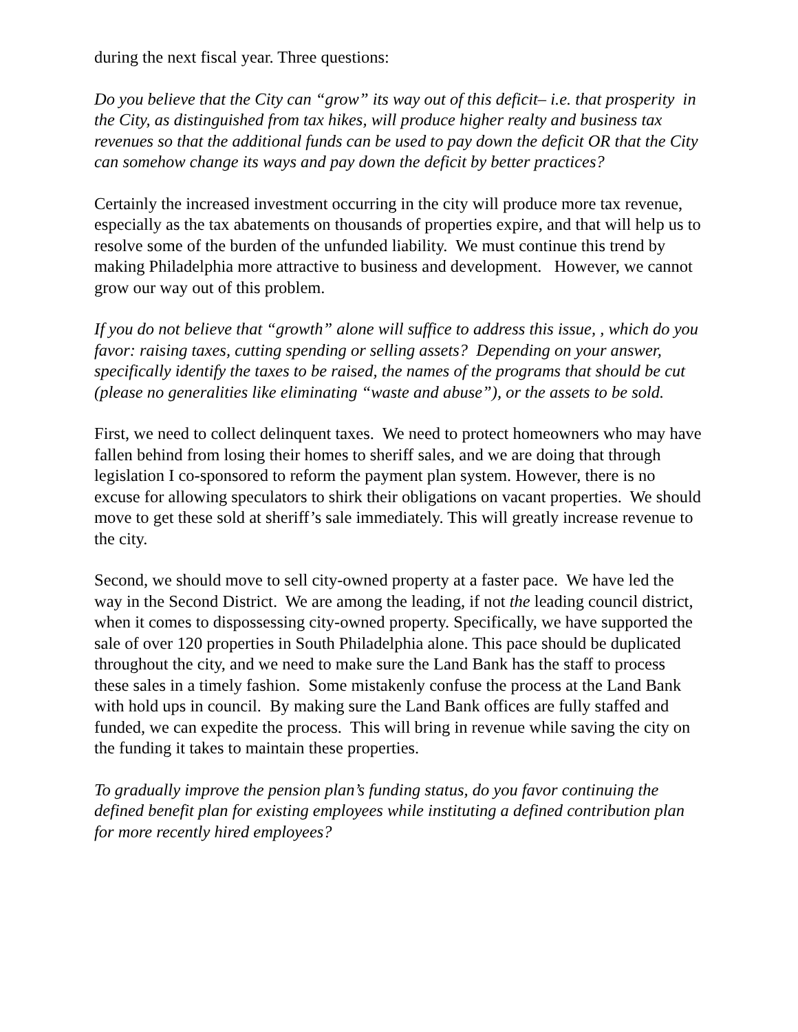during the next fiscal year. Three questions:
Do you believe that the City can “grow” its way out of this deficit– i.e. that prosperity in the City, as distinguished from tax hikes, will produce higher realty and business tax revenues so that the additional funds can be used to pay down the deficit OR that the City can somehow change its ways and pay down the deficit by better practices?
Certainly the increased investment occurring in the city will produce more tax revenue, especially as the tax abatements on thousands of properties expire, and that will help us to resolve some of the burden of the unfunded liability. We must continue this trend by making Philadelphia more attractive to business and development. However, we cannot grow our way out of this problem.
If you do not believe that “growth” alone will suffice to address this issue, , which do you favor: raising taxes, cutting spending or selling assets? Depending on your answer, specifically identify the taxes to be raised, the names of the programs that should be cut (please no generalities like eliminating “waste and abuse”), or the assets to be sold.
First, we need to collect delinquent taxes. We need to protect homeowners who may have fallen behind from losing their homes to sheriff sales, and we are doing that through legislation I co-sponsored to reform the payment plan system. However, there is no excuse for allowing speculators to shirk their obligations on vacant properties. We should move to get these sold at sheriff’s sale immediately. This will greatly increase revenue to the city.
Second, we should move to sell city-owned property at a faster pace. We have led the way in the Second District. We are among the leading, if not the leading council district, when it comes to dispossessing city-owned property. Specifically, we have supported the sale of over 120 properties in South Philadelphia alone. This pace should be duplicated throughout the city, and we need to make sure the Land Bank has the staff to process these sales in a timely fashion. Some mistakenly confuse the process at the Land Bank with hold ups in council. By making sure the Land Bank offices are fully staffed and funded, we can expedite the process. This will bring in revenue while saving the city on the funding it takes to maintain these properties.
To gradually improve the pension plan’s funding status, do you favor continuing the defined benefit plan for existing employees while instituting a defined contribution plan for more recently hired employees?